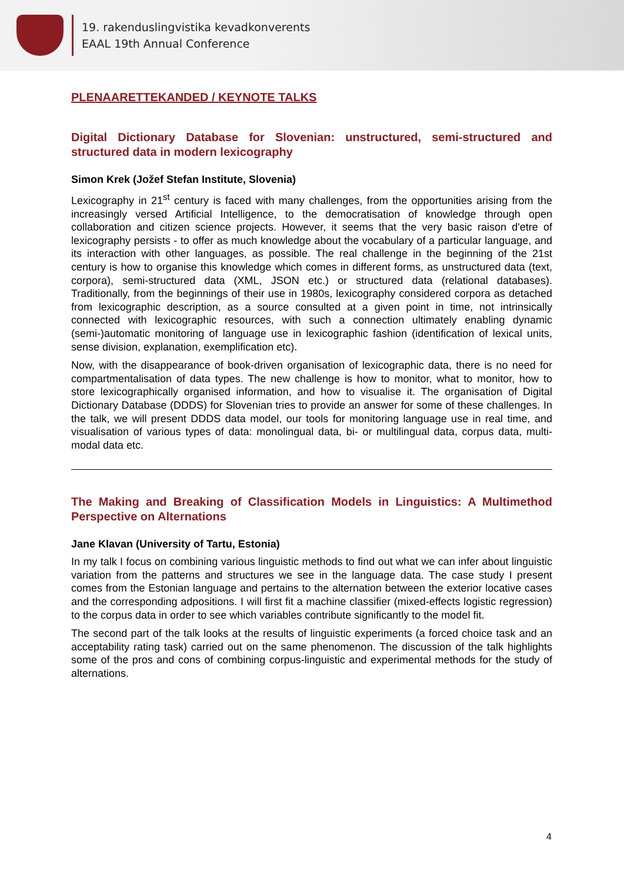19. rakenduslingvistika kevadkonverents
EAAL 19th Annual Conference
PLENAARETTEKANDED / KEYNOTE TALKS
Digital Dictionary Database for Slovenian: unstructured, semi-structured and structured data in modern lexicography
Simon Krek (Jožef Stefan Institute, Slovenia)
Lexicography in 21<sup>st</sup> century is faced with many challenges, from the opportunities arising from the increasingly versed Artificial Intelligence, to the democratisation of knowledge through open collaboration and citizen science projects. However, it seems that the very basic raison d'etre of lexicography persists - to offer as much knowledge about the vocabulary of a particular language, and its interaction with other languages, as possible. The real challenge in the beginning of the 21st century is how to organise this knowledge which comes in different forms, as unstructured data (text, corpora), semi-structured data (XML, JSON etc.) or structured data (relational databases). Traditionally, from the beginnings of their use in 1980s, lexicography considered corpora as detached from lexicographic description, as a source consulted at a given point in time, not intrinsically connected with lexicographic resources, with such a connection ultimately enabling dynamic (semi-)automatic monitoring of language use in lexicographic fashion (identification of lexical units, sense division, explanation, exemplification etc).
Now, with the disappearance of book-driven organisation of lexicographic data, there is no need for compartmentalisation of data types. The new challenge is how to monitor, what to monitor, how to store lexicographically organised information, and how to visualise it. The organisation of Digital Dictionary Database (DDDS) for Slovenian tries to provide an answer for some of these challenges. In the talk, we will present DDDS data model, our tools for monitoring language use in real time, and visualisation of various types of data: monolingual data, bi- or multilingual data, corpus data, multi-modal data etc.
The Making and Breaking of Classification Models in Linguistics: A Multimethod Perspective on Alternations
Jane Klavan (University of Tartu, Estonia)
In my talk I focus on combining various linguistic methods to find out what we can infer about linguistic variation from the patterns and structures we see in the language data. The case study I present comes from the Estonian language and pertains to the alternation between the exterior locative cases and the corresponding adpositions. I will first fit a machine classifier (mixed-effects logistic regression) to the corpus data in order to see which variables contribute significantly to the model fit.
The second part of the talk looks at the results of linguistic experiments (a forced choice task and an acceptability rating task) carried out on the same phenomenon. The discussion of the talk highlights some of the pros and cons of combining corpus-linguistic and experimental methods for the study of alternations.
4